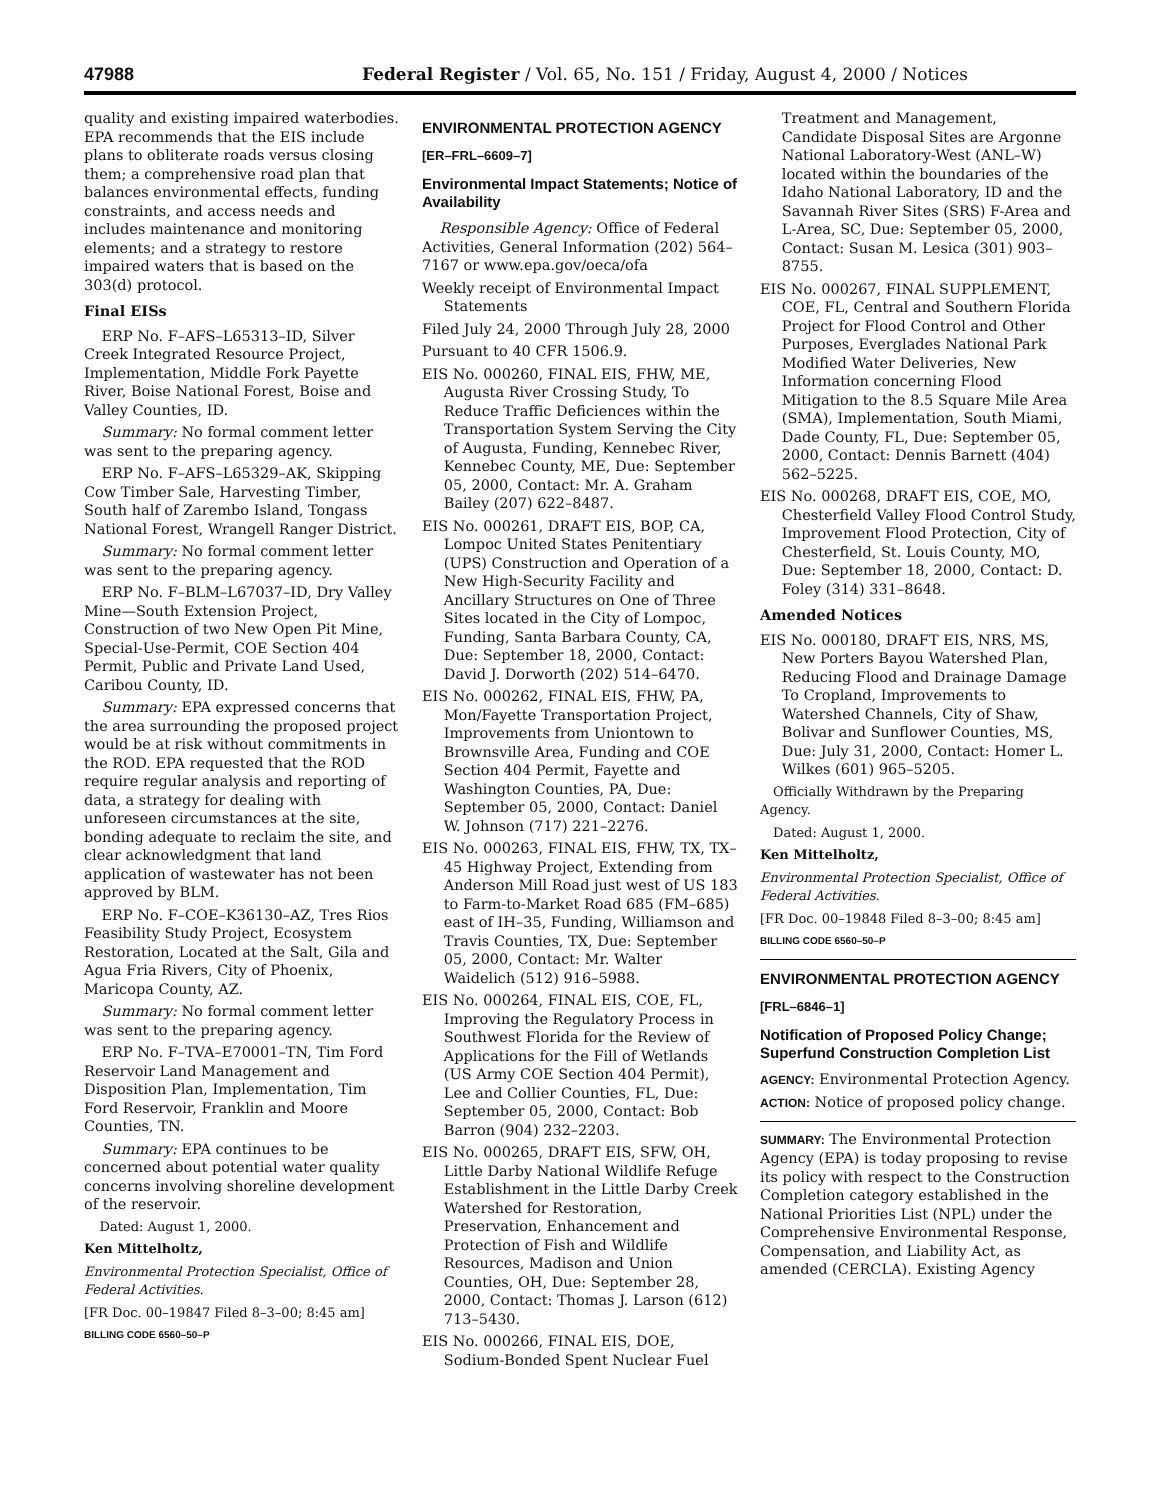47988 Federal Register / Vol. 65, No. 151 / Friday, August 4, 2000 / Notices
quality and existing impaired waterbodies. EPA recommends that the EIS include plans to obliterate roads versus closing them; a comprehensive road plan that balances environmental effects, funding constraints, and access needs and includes maintenance and monitoring elements; and a strategy to restore impaired waters that is based on the 303(d) protocol.
Final EISs
ERP No. F–AFS–L65313–ID, Silver Creek Integrated Resource Project, Implementation, Middle Fork Payette River, Boise National Forest, Boise and Valley Counties, ID.
Summary: No formal comment letter was sent to the preparing agency.
ERP No. F–AFS–L65329–AK, Skipping Cow Timber Sale, Harvesting Timber, South half of Zarembo Island, Tongass National Forest, Wrangell Ranger District.
Summary: No formal comment letter was sent to the preparing agency.
ERP No. F–BLM–L67037–ID, Dry Valley Mine—South Extension Project, Construction of two New Open Pit Mine, Special-Use-Permit, COE Section 404 Permit, Public and Private Land Used, Caribou County, ID.
Summary: EPA expressed concerns that the area surrounding the proposed project would be at risk without commitments in the ROD. EPA requested that the ROD require regular analysis and reporting of data, a strategy for dealing with unforeseen circumstances at the site, bonding adequate to reclaim the site, and clear acknowledgment that land application of wastewater has not been approved by BLM.
ERP No. F–COE–K36130–AZ, Tres Rios Feasibility Study Project, Ecosystem Restoration, Located at the Salt, Gila and Agua Fria Rivers, City of Phoenix, Maricopa County, AZ.
Summary: No formal comment letter was sent to the preparing agency.
ERP No. F–TVA–E70001–TN, Tim Ford Reservoir Land Management and Disposition Plan, Implementation, Tim Ford Reservoir, Franklin and Moore Counties, TN.
Summary: EPA continues to be concerned about potential water quality concerns involving shoreline development of the reservoir.
Dated: August 1, 2000.
Ken Mittelholtz,
Environmental Protection Specialist, Office of Federal Activities.
[FR Doc. 00–19847 Filed 8–3–00; 8:45 am]
BILLING CODE 6560–50–P
ENVIRONMENTAL PROTECTION AGENCY
[ER–FRL–6609–7]
Environmental Impact Statements; Notice of Availability
Responsible Agency: Office of Federal Activities, General Information (202) 564–7167 or www.epa.gov/oeca/ofa
Weekly receipt of Environmental Impact Statements
Filed July 24, 2000 Through July 28, 2000
Pursuant to 40 CFR 1506.9.
EIS No. 000260, FINAL EIS, FHW, ME, Augusta River Crossing Study, To Reduce Traffic Deficiences within the Transportation System Serving the City of Augusta, Funding, Kennebec River, Kennebec County, ME, Due: September 05, 2000, Contact: Mr. A. Graham Bailey (207) 622–8487.
EIS No. 000261, DRAFT EIS, BOP, CA, Lompoc United States Penitentiary (UPS) Construction and Operation of a New High-Security Facility and Ancillary Structures on One of Three Sites located in the City of Lompoc, Funding, Santa Barbara County, CA, Due: September 18, 2000, Contact: David J. Dorworth (202) 514–6470.
EIS No. 000262, FINAL EIS, FHW, PA, Mon/Fayette Transportation Project, Improvements from Uniontown to Brownsville Area, Funding and COE Section 404 Permit, Fayette and Washington Counties, PA, Due: September 05, 2000, Contact: Daniel W. Johnson (717) 221–2276.
EIS No. 000263, FINAL EIS, FHW, TX, TX–45 Highway Project, Extending from Anderson Mill Road just west of US 183 to Farm-to-Market Road 685 (FM–685) east of IH–35, Funding, Williamson and Travis Counties, TX, Due: September 05, 2000, Contact: Mr. Walter Waidelich (512) 916–5988.
EIS No. 000264, FINAL EIS, COE, FL, Improving the Regulatory Process in Southwest Florida for the Review of Applications for the Fill of Wetlands (US Army COE Section 404 Permit), Lee and Collier Counties, FL, Due: September 05, 2000, Contact: Bob Barron (904) 232–2203.
EIS No. 000265, DRAFT EIS, SFW, OH, Little Darby National Wildlife Refuge Establishment in the Little Darby Creek Watershed for Restoration, Preservation, Enhancement and Protection of Fish and Wildlife Resources, Madison and Union Counties, OH, Due: September 28, 2000, Contact: Thomas J. Larson (612) 713–5430.
EIS No. 000266, FINAL EIS, DOE, Sodium-Bonded Spent Nuclear Fuel
Treatment and Management, Candidate Disposal Sites are Argonne National Laboratory-West (ANL–W) located within the boundaries of the Idaho National Laboratory, ID and the Savannah River Sites (SRS) F-Area and L-Area, SC, Due: September 05, 2000, Contact: Susan M. Lesica (301) 903–8755.
EIS No. 000267, FINAL SUPPLEMENT, COE, FL, Central and Southern Florida Project for Flood Control and Other Purposes, Everglades National Park Modified Water Deliveries, New Information concerning Flood Mitigation to the 8.5 Square Mile Area (SMA), Implementation, South Miami, Dade County, FL, Due: September 05, 2000, Contact: Dennis Barnett (404) 562–5225.
EIS No. 000268, DRAFT EIS, COE, MO, Chesterfield Valley Flood Control Study, Improvement Flood Protection, City of Chesterfield, St. Louis County, MO, Due: September 18, 2000, Contact: D. Foley (314) 331–8648.
Amended Notices
EIS No. 000180, DRAFT EIS, NRS, MS, New Porters Bayou Watershed Plan, Reducing Flood and Drainage Damage To Cropland, Improvements to Watershed Channels, City of Shaw, Bolivar and Sunflower Counties, MS, Due: July 31, 2000, Contact: Homer L. Wilkes (601) 965–5205.
Officially Withdrawn by the Preparing Agency.
Dated: August 1, 2000.
Ken Mittelholtz,
Environmental Protection Specialist, Office of Federal Activities.
[FR Doc. 00–19848 Filed 8–3–00; 8:45 am]
BILLING CODE 6560–50–P
ENVIRONMENTAL PROTECTION AGENCY
[FRL–6846–1]
Notification of Proposed Policy Change; Superfund Construction Completion List
AGENCY: Environmental Protection Agency.
ACTION: Notice of proposed policy change.
SUMMARY: The Environmental Protection Agency (EPA) is today proposing to revise its policy with respect to the Construction Completion category established in the National Priorities List (NPL) under the Comprehensive Environmental Response, Compensation, and Liability Act, as amended (CERCLA). Existing Agency